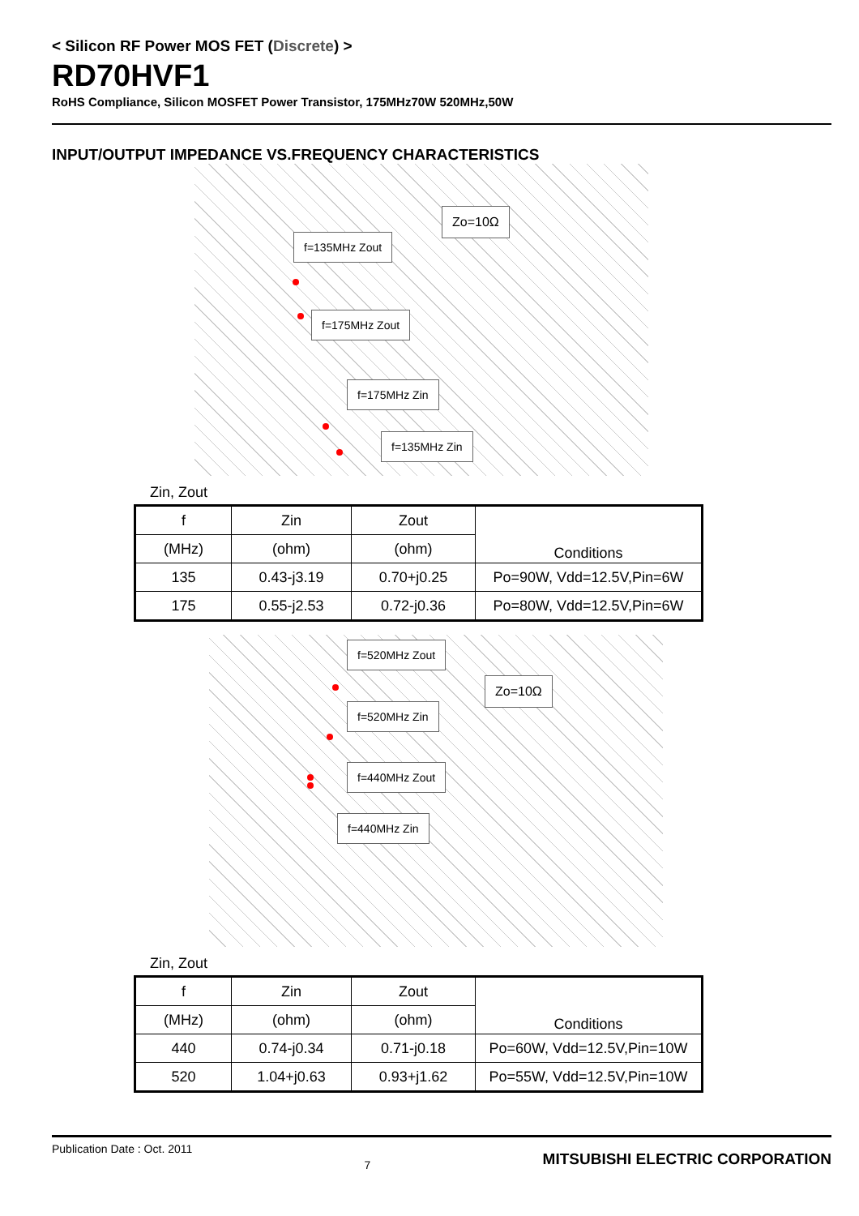< Silicon RF Power MOS FET (Discrete) >
RD70HVF1
RoHS Compliance, Silicon MOSFET Power Transistor, 175MHz70W 520MHz,50W
INPUT/OUTPUT IMPEDANCE VS.FREQUENCY CHARACTERISTICS
Zo=10Ω
f=135MHz Zout
f=175MHz Zout
f=175MHz Zin
f=135MHz Zin
Zin, Zout
| f | Zin | Zout | Conditions |
| --- | --- | --- | --- |
| (MHz) | (ohm) | (ohm) | |
| 135 | 0.43-j3.19 | 0.70+j0.25 | Po=90W, Vdd=12.5V,Pin=6W |
| 175 | 0.55-j2.53 | 0.72-j0.36 | Po=80W, Vdd=12.5V,Pin=6W |
f=520MHz Zout
Zo=10Ω
f=520MHz Zin
f=440MHz Zout
f=440MHz Zin
Zin, Zout
| f | Zin | Zout | Conditions |
| --- | --- | --- | --- |
| (MHz) | (ohm) | (ohm) | |
| 440 | 0.74-j0.34 | 0.71-j0.18 | Po=60W, Vdd=12.5V,Pin=10W |
| 520 | 1.04+j0.63 | 0.93+j1.62 | Po=55W, Vdd=12.5V,Pin=10W |
Publication Date : Oct. 2011 7 MITSUBISHI ELECTRIC CORPORATION